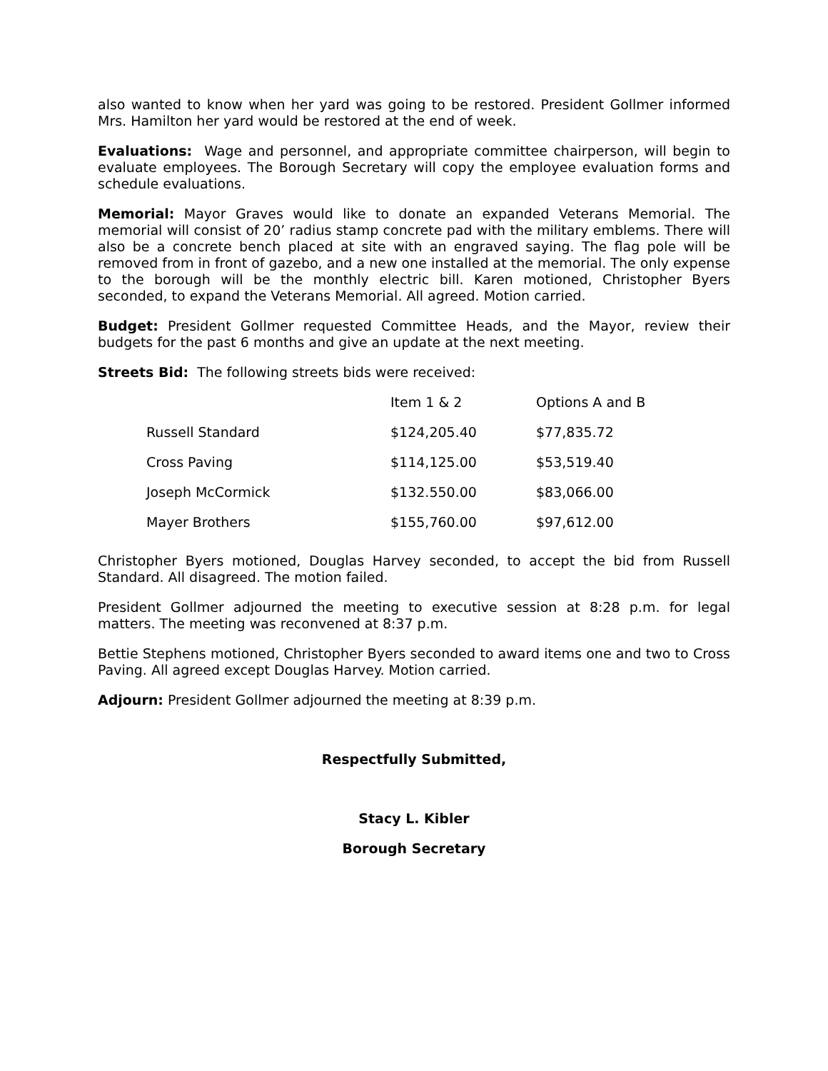also wanted to know when her yard was going to be restored. President Gollmer informed Mrs. Hamilton her yard would be restored at the end of week.
Evaluations: Wage and personnel, and appropriate committee chairperson, will begin to evaluate employees. The Borough Secretary will copy the employee evaluation forms and schedule evaluations.
Memorial: Mayor Graves would like to donate an expanded Veterans Memorial. The memorial will consist of 20’ radius stamp concrete pad with the military emblems. There will also be a concrete bench placed at site with an engraved saying. The flag pole will be removed from in front of gazebo, and a new one installed at the memorial. The only expense to the borough will be the monthly electric bill. Karen motioned, Christopher Byers seconded, to expand the Veterans Memorial. All agreed. Motion carried.
Budget: President Gollmer requested Committee Heads, and the Mayor, review their budgets for the past 6 months and give an update at the next meeting.
Streets Bid: The following streets bids were received:
| | Item 1 & 2 | Options A and B |
| Russell Standard | $124,205.40 | $77,835.72 |
| Cross Paving | $114,125.00 | $53,519.40 |
| Joseph McCormick | $132.550.00 | $83,066.00 |
| Mayer Brothers | $155,760.00 | $97,612.00 |
Christopher Byers motioned, Douglas Harvey seconded, to accept the bid from Russell Standard. All disagreed. The motion failed.
President Gollmer adjourned the meeting to executive session at 8:28 p.m. for legal matters. The meeting was reconvened at 8:37 p.m.
Bettie Stephens motioned, Christopher Byers seconded to award items one and two to Cross Paving. All agreed except Douglas Harvey. Motion carried.
Adjourn: President Gollmer adjourned the meeting at 8:39 p.m.
Respectfully Submitted,
Stacy L. Kibler
Borough Secretary